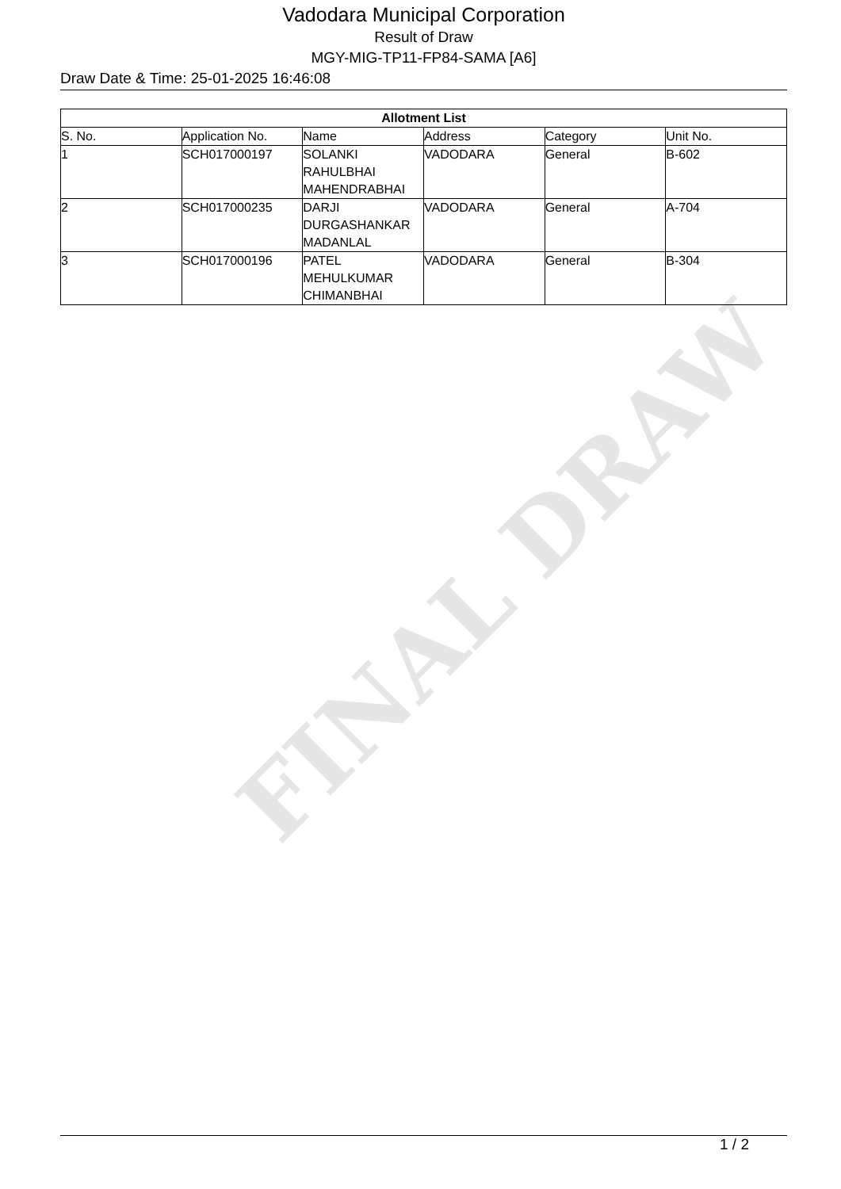FINAL DRAW
Vadodara Municipal Corporation
Result of Draw
MGY-MIG-TP11-FP84-SAMA [A6]
Draw Date & Time: 25-01-2025 16:46:08
| Allotment List | | | | | |
| --- | --- | --- | --- | --- | --- |
| S. No. | Application No. | Name | Address | Category | Unit No. |
| 1 | SCH017000197 | SOLANKI RAHULBHAI MAHENDRABHAI | VADODARA | General | B-602 |
| 2 | SCH017000235 | DARJI DURGASHANKAR MADANLAL | VADODARA | General | A-704 |
| 3 | SCH017000196 | PATEL MEHULKUMAR CHIMANBHAI | VADODARA | General | B-304 |
1 / 2